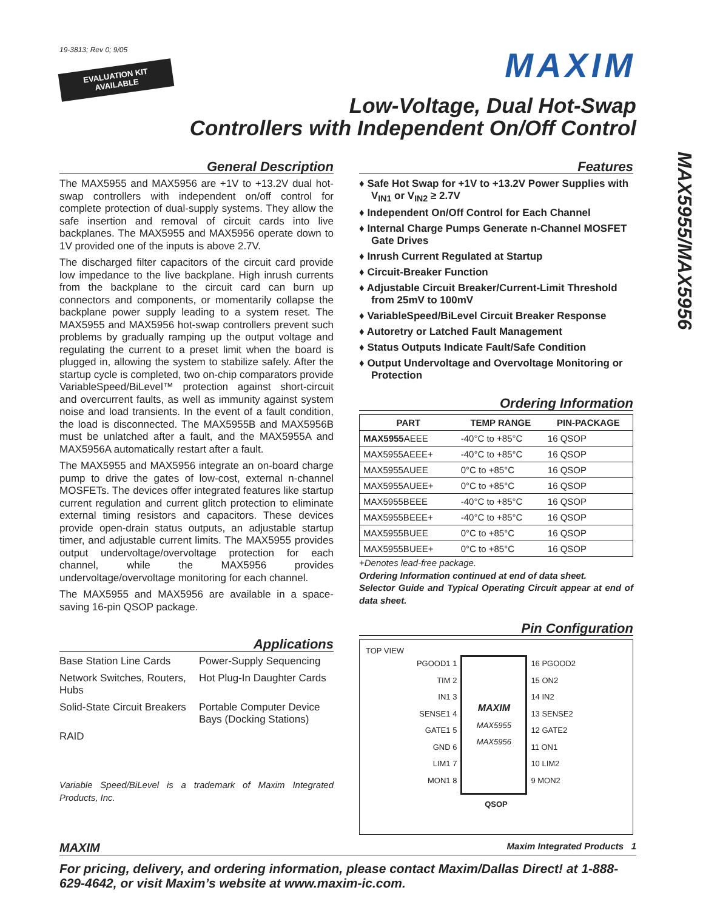19-3813; Rev 0; 9/05
EVALUATION KIT
AVAILABLE
MAXIM
Low-Voltage, Dual Hot-Swap
Controllers with Independent On/Off Control
General Description
The MAX5955 and MAX5956 are +1V to +13.2V dual hot-swap controllers with independent on/off control for complete protection of dual-supply systems. They allow the safe insertion and removal of circuit cards into live backplanes. The MAX5955 and MAX5956 operate down to 1V provided one of the inputs is above 2.7V.
The discharged filter capacitors of the circuit card provide low impedance to the live backplane. High inrush currents from the backplane to the circuit card can burn up connectors and components, or momentarily collapse the backplane power supply leading to a system reset. The MAX5955 and MAX5956 hot-swap controllers prevent such problems by gradually ramping up the output voltage and regulating the current to a preset limit when the board is plugged in, allowing the system to stabilize safely. After the startup cycle is completed, two on-chip comparators provide VariableSpeed/BiLevel™ protection against short-circuit and overcurrent faults, as well as immunity against system noise and load transients. In the event of a fault condition, the load is disconnected. The MAX5955B and MAX5956B must be unlatched after a fault, and the MAX5955A and MAX5956A automatically restart after a fault.
The MAX5955 and MAX5956 integrate an on-board charge pump to drive the gates of low-cost, external n-channel MOSFETs. The devices offer integrated features like startup current regulation and current glitch protection to eliminate external timing resistors and capacitors. These devices provide open-drain status outputs, an adjustable startup timer, and adjustable current limits. The MAX5955 provides output undervoltage/overvoltage protection for each channel, while the MAX5956 provides undervoltage/overvoltage monitoring for each channel.
The MAX5955 and MAX5956 are available in a space-saving 16-pin QSOP package.
Applications
Base Station Line Cards
Power-Supply Sequencing
Network Switches, Routers, Hubs
Hot Plug-In Daughter Cards
Solid-State Circuit Breakers
Portable Computer Device Bays (Docking Stations)
RAID
Variable Speed/BiLevel is a trademark of Maxim Integrated Products, Inc.
Features
♦ Safe Hot Swap for +1V to +13.2V Power Supplies with V<sub>IN1</sub> or V<sub>IN2</sub> ≥ 2.7V
♦ Independent On/Off Control for Each Channel
♦ Internal Charge Pumps Generate n-Channel MOSFET Gate Drives
♦ Inrush Current Regulated at Startup
♦ Circuit-Breaker Function
♦ Adjustable Circuit Breaker/Current-Limit Threshold from 25mV to 100mV
♦ VariableSpeed/BiLevel Circuit Breaker Response
♦ Autoretry or Latched Fault Management
♦ Status Outputs Indicate Fault/Safe Condition
♦ Output Undervoltage and Overvoltage Monitoring or Protection
Ordering Information
| PART | TEMP RANGE | PIN-PACKAGE |
| --- | --- | --- |
| MAX5955 AEEE | -40°C to +85°C | 16 QSOP |
| MAX5955AEEE+ | -40°C to +85°C | 16 QSOP |
| MAX5955AUEE | 0°C to +85°C | 16 QSOP |
| MAX5955AUEE+ | 0°C to +85°C | 16 QSOP |
| MAX5955BEEE | -40°C to +85°C | 16 QSOP |
| MAX5955BEEE+ | -40°C to +85°C | 16 QSOP |
| MAX5955BUEE | 0°C to +85°C | 16 QSOP |
| MAX5955BUEE+ | 0°C to +85°C | 16 QSOP |
+Denotes lead-free package.
Ordering Information continued at end of data sheet.
Selector Guide and Typical Operating Circuit appear at end of data sheet.
Pin Configuration
TOP VIEW
PGOOD1 1
TIM 2
IN1 3
SENSE1 4
GATE1 5
GND 6
LIM1 7
MON1 8
MAXIM
MAX5955
MAX5956
16 PGOOD2
15 ON2
14 IN2
13 SENSE2
12 GATE2
11 ON1
10 LIM2
9 MON2
QSOP
MAXIM Maxim Integrated Products 1
For pricing, delivery, and ordering information, please contact Maxim/Dallas Direct! at 1-888-629-4642, or visit Maxim’s website at www.maxim-ic.com.
MAX5955/MAX5956